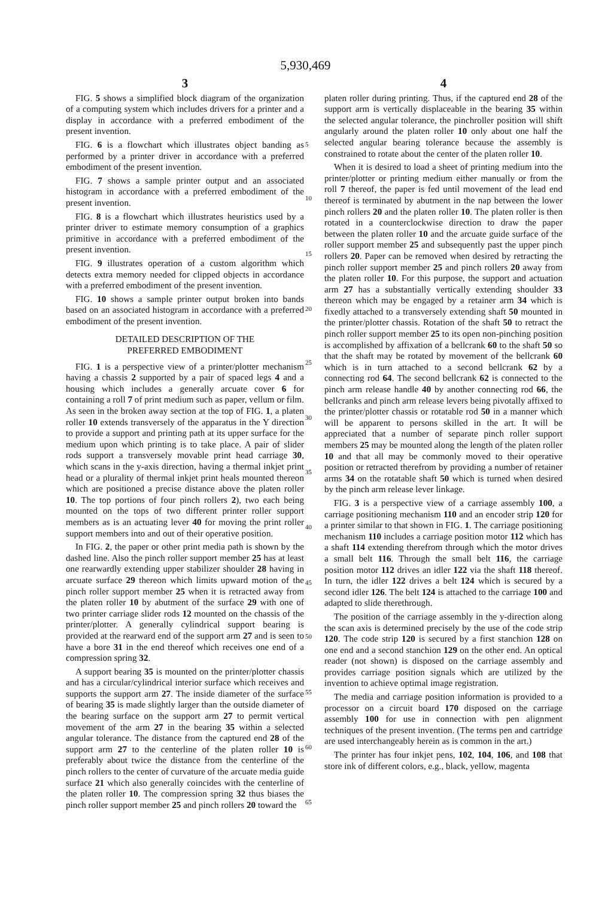5,930,469
3
FIG. 5 shows a simplified block diagram of the organization of a computing system which includes drivers for a printer and a display in accordance with a preferred embodiment of the present invention.
FIG. 6 is a flowchart which illustrates object banding as performed by a printer driver in accordance with a preferred embodiment of the present invention.
FIG. 7 shows a sample printer output and an associated histogram in accordance with a preferred embodiment of the present invention.
FIG. 8 is a flowchart which illustrates heuristics used by a printer driver to estimate memory consumption of a graphics primitive in accordance with a preferred embodiment of the present invention.
FIG. 9 illustrates operation of a custom algorithm which detects extra memory needed for clipped objects in accordance with a preferred embodiment of the present invention.
FIG. 10 shows a sample printer output broken into bands based on an associated histogram in accordance with a preferred embodiment of the present invention.
DETAILED DESCRIPTION OF THE
PREFERRED EMBODIMENT
FIG. 1 is a perspective view of a printer/plotter mechanism having a chassis 2 supported by a pair of spaced legs 4 and a housing which includes a generally arcuate cover 6 for containing a roll 7 of print medium such as paper, vellum or film. As seen in the broken away section at the top of FIG. 1, a platen roller 10 extends transversely of the apparatus in the Y direction to provide a support and printing path at its upper surface for the medium upon which printing is to take place. A pair of slider rods support a transversely movable print head carriage 30, which scans in the y-axis direction, having a thermal inkjet print head or a plurality of thermal inkjet print heals mounted thereon which are positioned a precise distance above the platen roller 10. The top portions of four pinch rollers 2), two each being mounted on the tops of two different printer roller support members as is an actuating lever 40 for moving the print roller support members into and out of their operative position.
In FIG. 2, the paper or other print media path is shown by the dashed line. Also the pinch roller support member 25 has at least one rearwardly extending upper stabilizer shoulder 28 having in arcuate surface 29 thereon which limits upward motion of the pinch roller support member 25 when it is retracted away from the platen roller 10 by abutment of the surface 29 with one of two printer carriage slider rods 12 mounted on the chassis of the printer/plotter. A generally cylindrical support bearing is provided at the rearward end of the support arm 27 and is seen to have a bore 31 in the end thereof which receives one end of a compression spring 32.
A support bearing 35 is mounted on the printer/plotter chassis and has a circular/cylindrical interior surface which receives and supports the support arm 27. The inside diameter of the surface of bearing 35 is made slightly larger than the outside diameter of the bearing surface on the support arm 27 to permit vertical movement of the arm 27 in the bearing 35 within a selected angular tolerance. The distance from the captured end 28 of the support arm 27 to the centerline of the platen roller 10 is preferably about twice the distance from the centerline of the pinch rollers to the center of curvature of the arcuate media guide surface 21 which also generally coincides with the centerline of the platen roller 10. The compression spring 32 thus biases the pinch roller support member 25 and pinch rollers 20 toward the
4
platen roller during printing. Thus, if the captured end 28 of the support arm is vertically displaceable in the bearing 35 within the selected angular tolerance, the pinchroller position will shift angularly around the platen roller 10 only about one half the selected angular bearing tolerance because the assembly is constrained to rotate about the center of the platen roller 10.
When it is desired to load a sheet of printing medium into the printer/plotter or printing medium either manually or from the roll 7 thereof, the paper is fed until movement of the lead end thereof is terminated by abutment in the nap between the lower pinch rollers 20 and the platen roller 10. The platen roller is then rotated in a counterclockwise direction to draw the paper between the platen roller 10 and the arcuate guide surface of the roller support member 25 and subsequently past the upper pinch rollers 20. Paper can be removed when desired by retracting the pinch roller support member 25 and pinch rollers 20 away from the platen roller 10. For this purpose, the support and actuation arm 27 has a substantially vertically extending shoulder 33 thereon which may be engaged by a retainer arm 34 which is fixedly attached to a transversely extending shaft 50 mounted in the printer/plotter chassis. Rotation of the shaft 50 to retract the pinch roller support member 25 to its open non-pinching position is accomplished by affixation of a bellcrank 60 to the shaft 50 so that the shaft may be rotated by movement of the bellcrank 60 which is in turn attached to a second bellcrank 62 by a connecting rod 64. The second bellcrank 62 is connected to the pinch arm release handle 40 by another connecting rod 66, the bellcranks and pinch arm release levers being pivotally affixed to the printer/plotter chassis or rotatable rod 50 in a manner which will be apparent to persons skilled in the art. It will be appreciated that a number of separate pinch roller support members 25 may be mounted along the length of the platen roller 10 and that all may be commonly moved to their operative position or retracted therefrom by providing a number of retainer arms 34 on the rotatable shaft 50 which is turned when desired by the pinch arm release lever linkage.
FIG. 3 is a perspective view of a carriage assembly 100, a carriage positioning mechanism 110 and an encoder strip 120 for a printer similar to that shown in FIG. 1. The carriage positioning mechanism 110 includes a carriage position motor 112 which has a shaft 114 extending therefrom through which the motor drives a small belt 116. Through the small belt 116, the carriage position motor 112 drives an idler 122 via the shaft 118 thereof. In turn, the idler 122 drives a belt 124 which is secured by a second idler 126. The belt 124 is attached to the carriage 100 and adapted to slide therethrough.
The position of the carriage assembly in the y-direction along the scan axis is determined precisely by the use of the code strip 120. The code strip 120 is secured by a first stanchion 128 on one end and a second stanchion 129 on the other end. An optical reader (not shown) is disposed on the carriage assembly and provides carriage position signals which are utilized by the invention to achieve optimal image registration.
The media and carriage position information is provided to a processor on a circuit board 170 disposed on the carriage assembly 100 for use in connection with pen alignment techniques of the present invention. (The terms pen and cartridge are used interchangeably herein as is common in the art.)
The printer has four inkjet pens, 102, 104, 106, and 108 that store ink of different colors, e.g., black, yellow, magenta
5
10
15
20
25
30
35
40
45
50
55
60
65